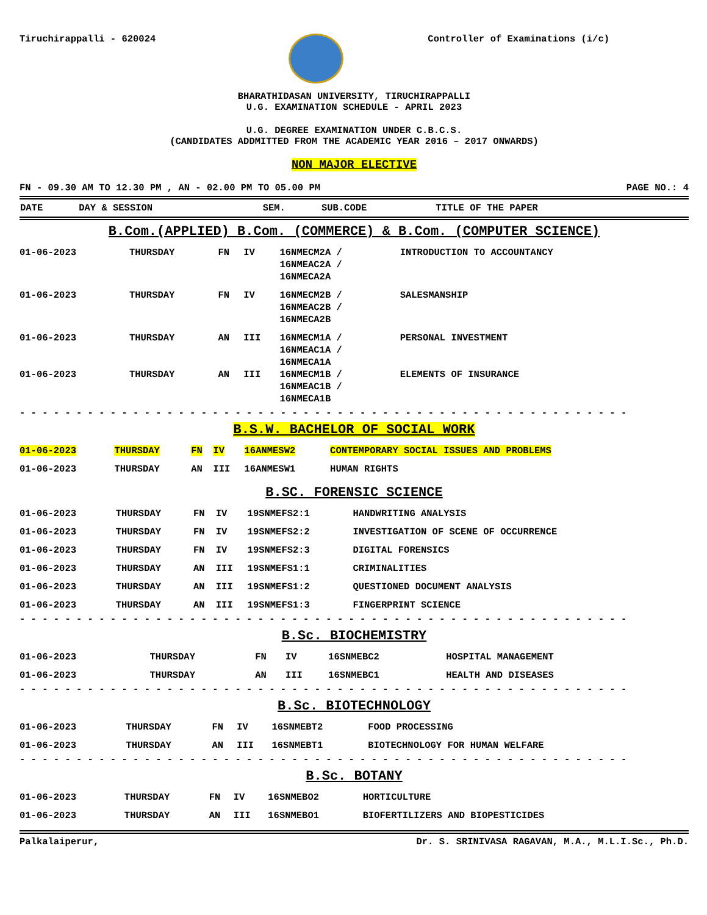Tiruchirappalli - 620024 Controller of Examinations (i/c)
BHARATHIDASAN UNIVERSITY, TIRUCHIRAPPALLI
U.G. EXAMINATION SCHEDULE - APRIL 2023
U.G. DEGREE EXAMINATION UNDER C.B.C.S.
(CANDIDATES ADDMITTED FROM THE ACADEMIC YEAR 2016 – 2017 ONWARDS)
NON MAJOR ELECTIVE
FN - 09.30 AM TO 12.30 PM , AN - 02.00 PM TO 05.00 PM PAGE NO.: 4
| DATE | DAY & SESSION | SEM. | SUB.CODE | TITLE OF THE PAPER |
| --- | --- | --- | --- | --- |
B.Com.(APPLIED) B.Com. (COMMERCE) & B.Com. (COMPUTER SCIENCE)
| 01-06-2023 | THURSDAY | FN | IV | 16NMECM2A / 16NMEAC2A / 16NMECA2A | INTRODUCTION TO ACCOUNTANCY |
| 01-06-2023 | THURSDAY | FN | IV | 16NMECM2B / 16NMEAC2B / 16NMECA2B | SALESMANSHIP |
| 01-06-2023 | THURSDAY | AN | III | 16NMECM1A / 16NMEAC1A / 16NMECA1A | PERSONAL INVESTMENT |
| 01-06-2023 | THURSDAY | AN | III | 16NMECM1B / 16NMEAC1B / 16NMECA1B | ELEMENTS OF INSURANCE |
- - - - - - - - - - - - - - - - - - - - - - - - - - - - - - - - - - - - - - - - - - - - - - - - - - - - - -
B.S.W. BACHELOR OF SOCIAL WORK
| 01-06-2023 | THURSDAY | FN | IV | 16ANMESW2 | CONTEMPORARY SOCIAL ISSUES AND PROBLEMS |
| 01-06-2023 | THURSDAY | AN | III | 16ANMESW1 | HUMAN RIGHTS |
B.SC. FORENSIC SCIENCE
| 01-06-2023 | THURSDAY | FN | IV | 19SNMEFS2:1 | HANDWRITING ANALYSIS |
| 01-06-2023 | THURSDAY | FN | IV | 19SNMEFS2:2 | INVESTIGATION OF SCENE OF OCCURRENCE |
| 01-06-2023 | THURSDAY | FN | IV | 19SNMEFS2:3 | DIGITAL FORENSICS |
| 01-06-2023 | THURSDAY | AN | III | 19SNMEFS1:1 | CRIMINALITIES |
| 01-06-2023 | THURSDAY | AN | III | 19SNMEFS1:2 | QUESTIONED DOCUMENT ANALYSIS |
| 01-06-2023 | THURSDAY | AN | III | 19SNMEFS1:3 | FINGERPRINT SCIENCE |
- - - - - - - - - - - - - - - - - - - - - - - - - - - - - - - - - - - - - - - - - - - - - - - - - - - - - -
B.Sc. BIOCHEMISTRY
| 01-06-2023 | THURSDAY | FN | IV | 16SNMEBC2 | HOSPITAL MANAGEMENT |
| 01-06-2023 | THURSDAY | AN | III | 16SNMEBC1 | HEALTH AND DISEASES |
- - - - - - - - - - - - - - - - - - - - - - - - - - - - - - - - - - - - - - - - - - - - - - - - - - - - - -
B.Sc. BIOTECHNOLOGY
| 01-06-2023 | THURSDAY | FN | IV | 16SNMEBT2 | FOOD PROCESSING |
| 01-06-2023 | THURSDAY | AN | III | 16SNMEBT1 | BIOTECHNOLOGY FOR HUMAN WELFARE |
- - - - - - - - - - - - - - - - - - - - - - - - - - - - - - - - - - - - - - - - - - - - - - - - - - - - - -
B.Sc. BOTANY
| 01-06-2023 | THURSDAY | FN | IV | 16SNMEBO2 | HORTICULTURE |
| 01-06-2023 | THURSDAY | AN | III | 16SNMEBO1 | BIOFERTILIZERS AND BIOPESTICIDES |
Palkalaiperur, Dr. S. SRINIVASA RAGAVAN, M.A., M.L.I.Sc., Ph.D.